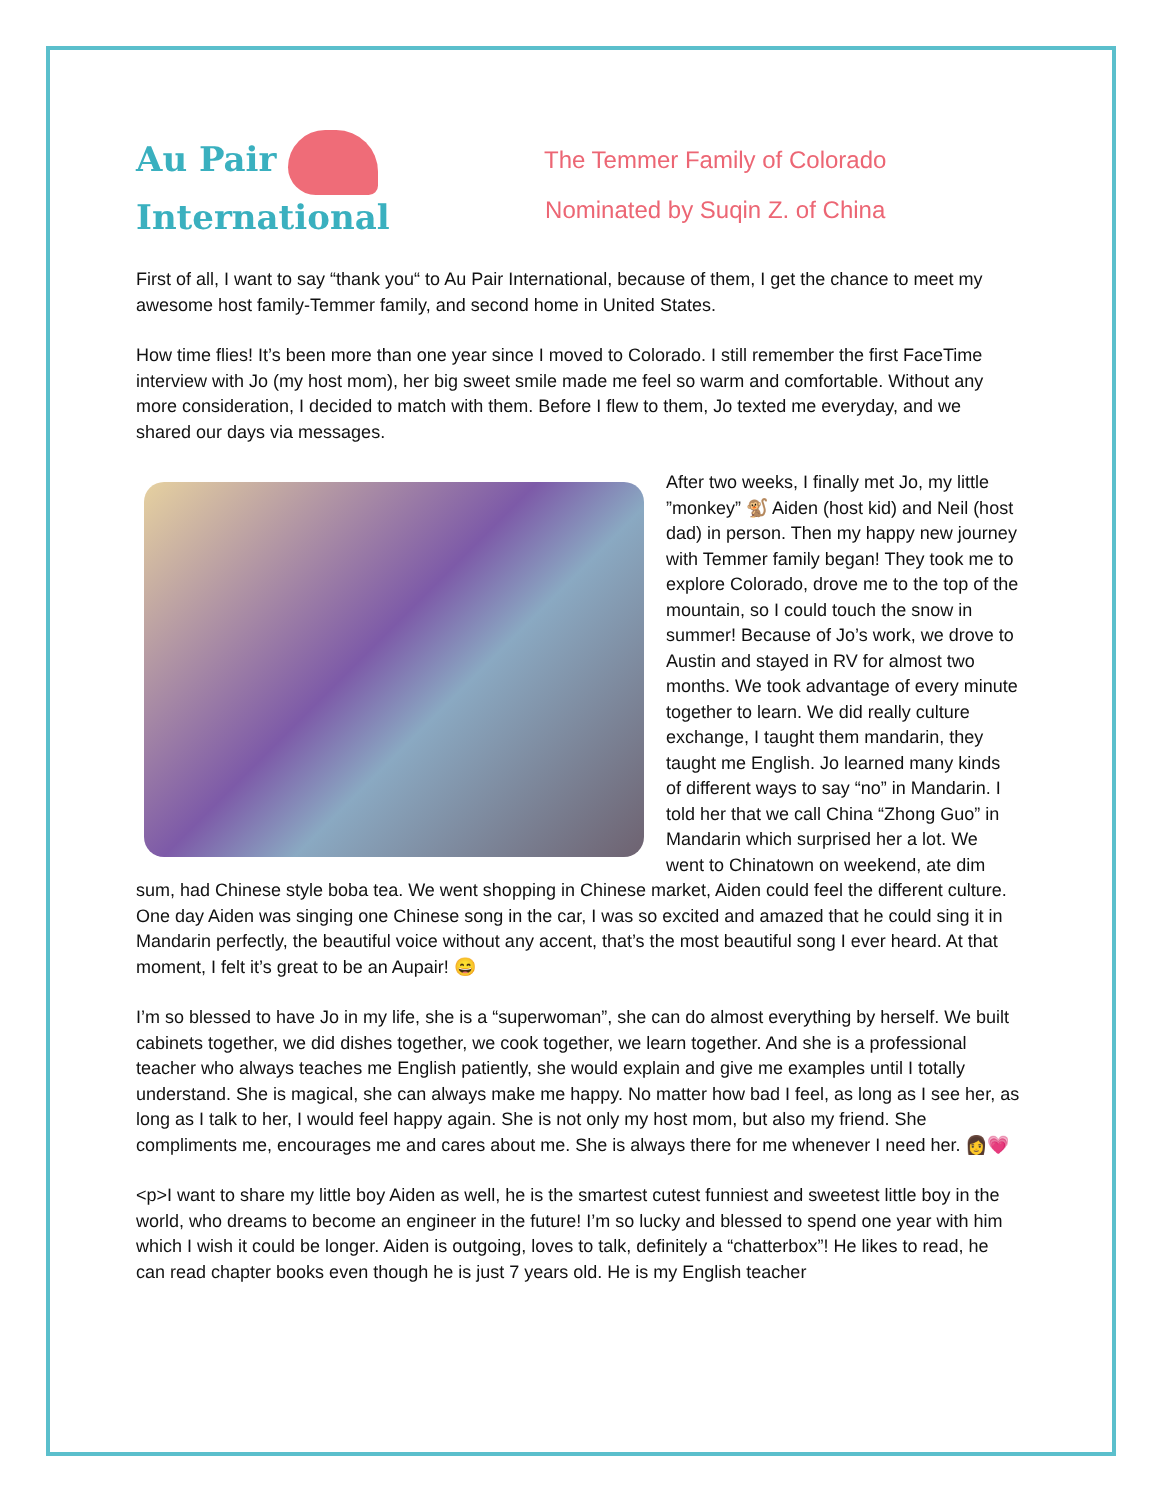Au Pair
International
The Temmer Family of Colorado
Nominated by Suqin Z. of China
First of all, I want to say “thank you“ to Au Pair International, because of them, I get the chance to meet my awesome host family-Temmer family, and second home in United States.
How time flies! It’s been more than one year since I moved to Colorado. I still remember the first FaceTime interview with Jo (my host mom), her big sweet smile made me feel so warm and comfortable. Without any more consideration, I decided to match with them. Before I flew to them, Jo texted me everyday, and we shared our days via messages.
After two weeks, I finally met Jo, my little ”monkey” 🐒 Aiden (host kid) and Neil (host dad) in person. Then my happy new journey with Temmer family began! They took me to explore Colorado, drove me to the top of the mountain, so I could touch the snow in summer! Because of Jo’s work, we drove to Austin and stayed in RV for almost two months. We took advantage of every minute together to learn. We did really culture exchange, I taught them mandarin, they taught me English. Jo learned many kinds of different ways to say “no” in Mandarin. I told her that we call China “Zhong Guo” in Mandarin which surprised her a lot. We went to Chinatown on weekend, ate dim sum, had Chinese style boba tea. We went shopping in Chinese market, Aiden could feel the different culture. One day Aiden was singing one Chinese song in the car, I was so excited and amazed that he could sing it in Mandarin perfectly, the beautiful voice without any accent, that’s the most beautiful song I ever heard. At that moment, I felt it’s great to be an Aupair! 😄
I’m so blessed to have Jo in my life, she is a “superwoman”, she can do almost everything by herself. We built cabinets together, we did dishes together, we cook together, we learn together. And she is a professional teacher who always teaches me English patiently, she would explain and give me examples until I totally understand. She is magical, she can always make me happy. No matter how bad I feel, as long as I see her, as long as I talk to her, I would feel happy again. She is not only my host mom, but also my friend. She compliments me, encourages me and cares about me. She is always there for me whenever I need her. 👩💗
<p>I want to share my little boy Aiden as well, he is the smartest cutest funniest and sweetest little boy in the world, who dreams to become an engineer in the future! I’m so lucky and blessed to spend one year with him which I wish it could be longer. Aiden is outgoing, loves to talk, definitely a “chatterbox”! He likes to read, he can read chapter books even though he is just 7 years old. He is my English teacher